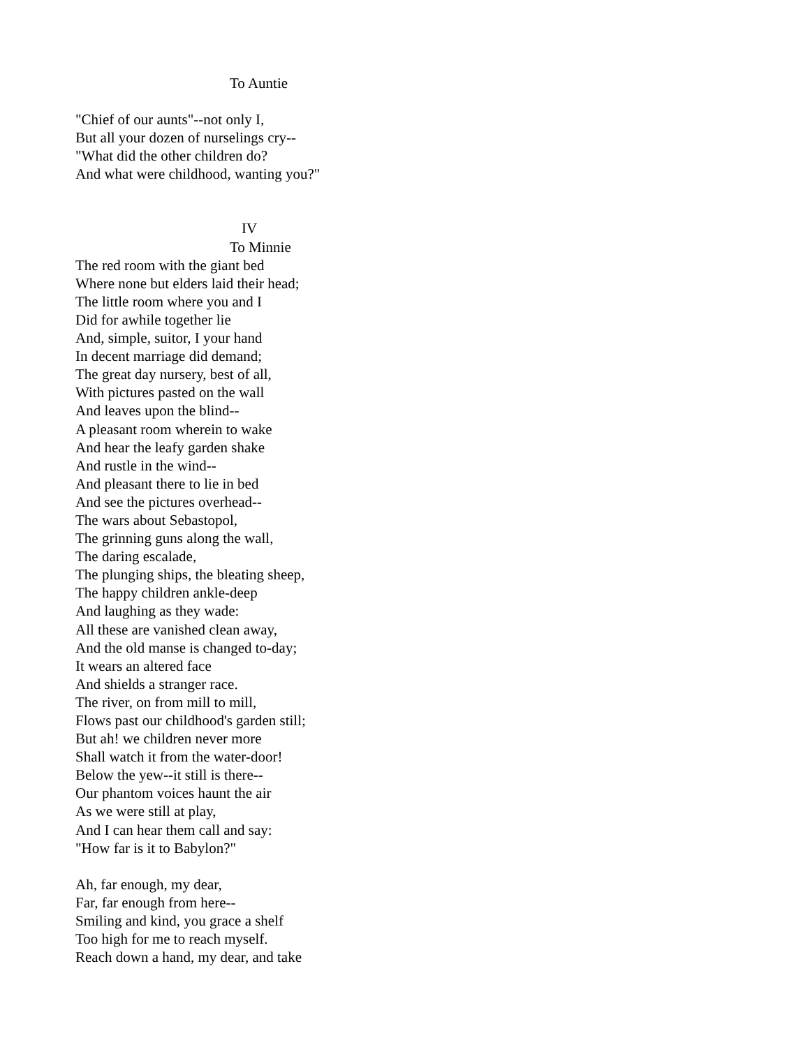To Auntie
"Chief of our aunts"--not only I,
But all your dozen of nurselings cry--
"What did the other children do?
And what were childhood, wanting you?"
IV
To Minnie
The red room with the giant bed
Where none but elders laid their head;
The little room where you and I
Did for awhile together lie
And, simple, suitor, I your hand
In decent marriage did demand;
The great day nursery, best of all,
With pictures pasted on the wall
And leaves upon the blind--
A pleasant room wherein to wake
And hear the leafy garden shake
And rustle in the wind--
And pleasant there to lie in bed
And see the pictures overhead--
The wars about Sebastopol,
The grinning guns along the wall,
The daring escalade,
The plunging ships, the bleating sheep,
The happy children ankle-deep
And laughing as they wade:
All these are vanished clean away,
And the old manse is changed to-day;
It wears an altered face
And shields a stranger race.
The river, on from mill to mill,
Flows past our childhood's garden still;
But ah! we children never more
Shall watch it from the water-door!
Below the yew--it still is there--
Our phantom voices haunt the air
As we were still at play,
And I can hear them call and say:
"How far is it to Babylon?"
Ah, far enough, my dear,
Far, far enough from here--
Smiling and kind, you grace a shelf
Too high for me to reach myself.
Reach down a hand, my dear, and take